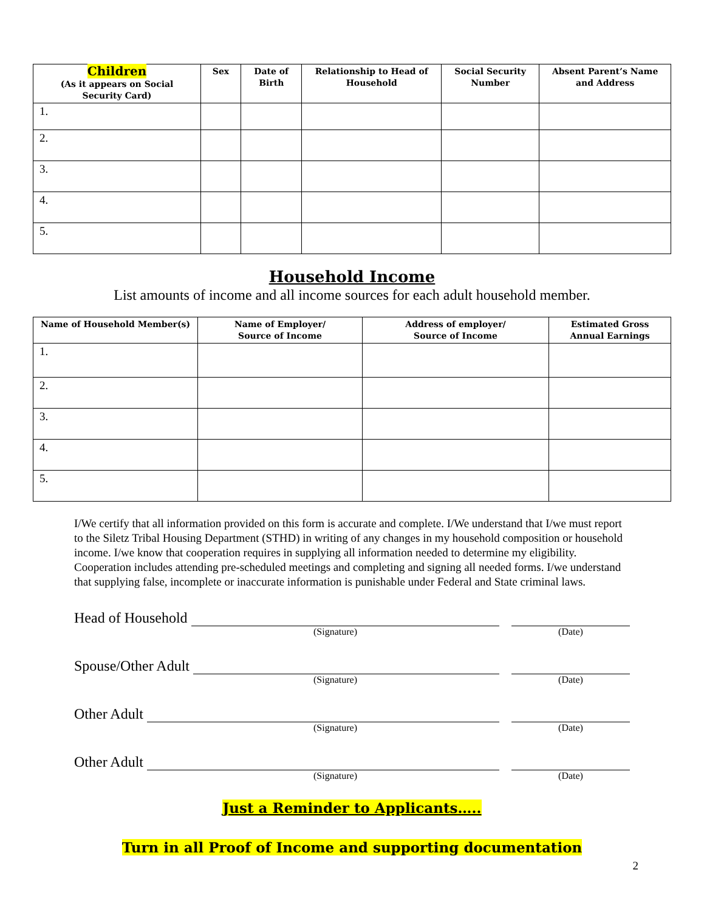| Children (As it appears on Social Security Card) | Sex | Date of Birth | Relationship to Head of Household | Social Security Number | Absent Parent’s Name and Address |
| --- | --- | --- | --- | --- | --- |
| 1. | | | | | |
| 2. | | | | | |
| 3. | | | | | |
| 4. | | | | | |
| 5. | | | | | |
Household Income
List amounts of income and all income sources for each adult household member.
| Name of Household Member(s) | Name of Employer/ Source of Income | Address of employer/ Source of Income | Estimated Gross Annual Earnings |
| --- | --- | --- | --- |
| 1. | | | |
| 2. | | | |
| 3. | | | |
| 4. | | | |
| 5. | | | |
I/We certify that all information provided on this form is accurate and complete. I/We understand that I/we must report to the Siletz Tribal Housing Department (STHD) in writing of any changes in my household composition or household income. I/we know that cooperation requires in supplying all information needed to determine my eligibility. Cooperation includes attending pre-scheduled meetings and completing and signing all needed forms. I/we understand that supplying false, incomplete or inaccurate information is punishable under Federal and State criminal laws.
Head of Household
(Signature) (Date)
Spouse/Other Adult
(Signature) (Date)
Other Adult
(Signature) (Date)
Other Adult
(Signature) (Date)
Just a Reminder to Applicants…..
Turn in all Proof of Income and supporting documentation
2